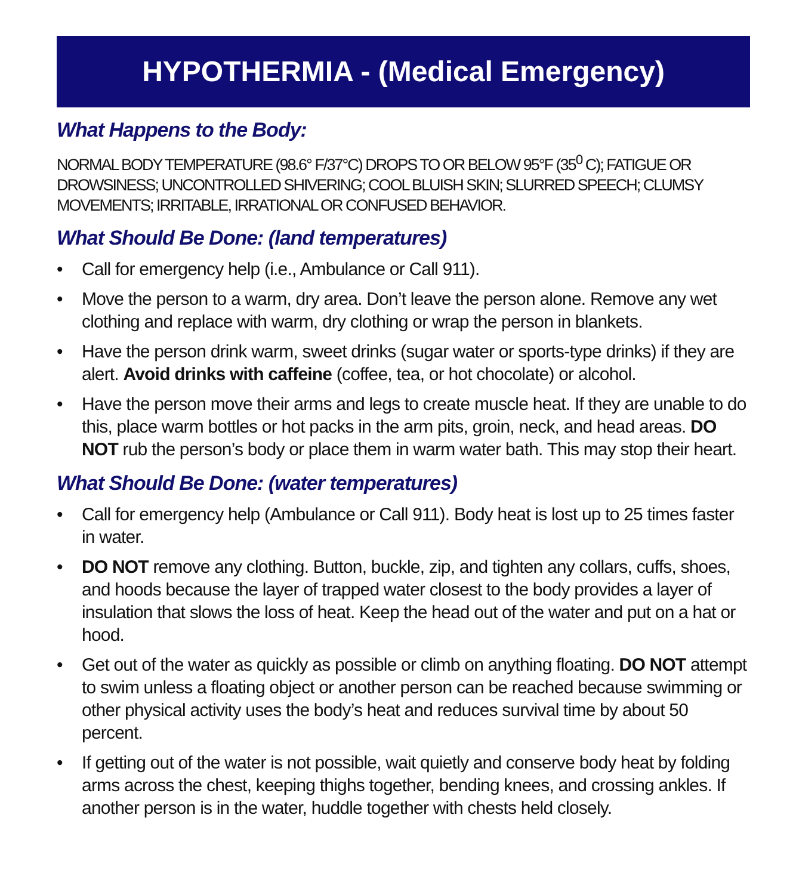HYPOTHERMIA - (Medical Emergency)
What Happens to the Body:
NORMAL BODY TEMPERATURE (98.6° F/37°C) DROPS TO OR BELOW 95°F (35<sup>0</sup> C); FATIGUE OR DROWSINESS; UNCONTROLLED SHIVERING; COOL BLUISH SKIN; SLURRED SPEECH; CLUMSY MOVEMENTS; IRRITABLE, IRRATIONAL OR CONFUSED BEHAVIOR.
What Should Be Done: (land temperatures)
• Call for emergency help (i.e., Ambulance or Call 911).
• Move the person to a warm, dry area. Don’t leave the person alone. Remove any wet clothing and replace with warm, dry clothing or wrap the person in blankets.
• Have the person drink warm, sweet drinks (sugar water or sports-type drinks) if they are alert. Avoid drinks with caffeine (coffee, tea, or hot chocolate) or alcohol.
• Have the person move their arms and legs to create muscle heat. If they are unable to do this, place warm bottles or hot packs in the arm pits, groin, neck, and head areas. DO NOT rub the person’s body or place them in warm water bath. This may stop their heart.
What Should Be Done: (water temperatures)
• Call for emergency help (Ambulance or Call 911). Body heat is lost up to 25 times faster in water.
• DO NOT remove any clothing. Button, buckle, zip, and tighten any collars, cuffs, shoes, and hoods because the layer of trapped water closest to the body provides a layer of insulation that slows the loss of heat. Keep the head out of the water and put on a hat or hood.
• Get out of the water as quickly as possible or climb on anything floating. DO NOT attempt to swim unless a floating object or another person can be reached because swimming or other physical activity uses the body’s heat and reduces survival time by about 50 percent.
• If getting out of the water is not possible, wait quietly and conserve body heat by folding arms across the chest, keeping thighs together, bending knees, and crossing ankles. If another person is in the water, huddle together with chests held closely.